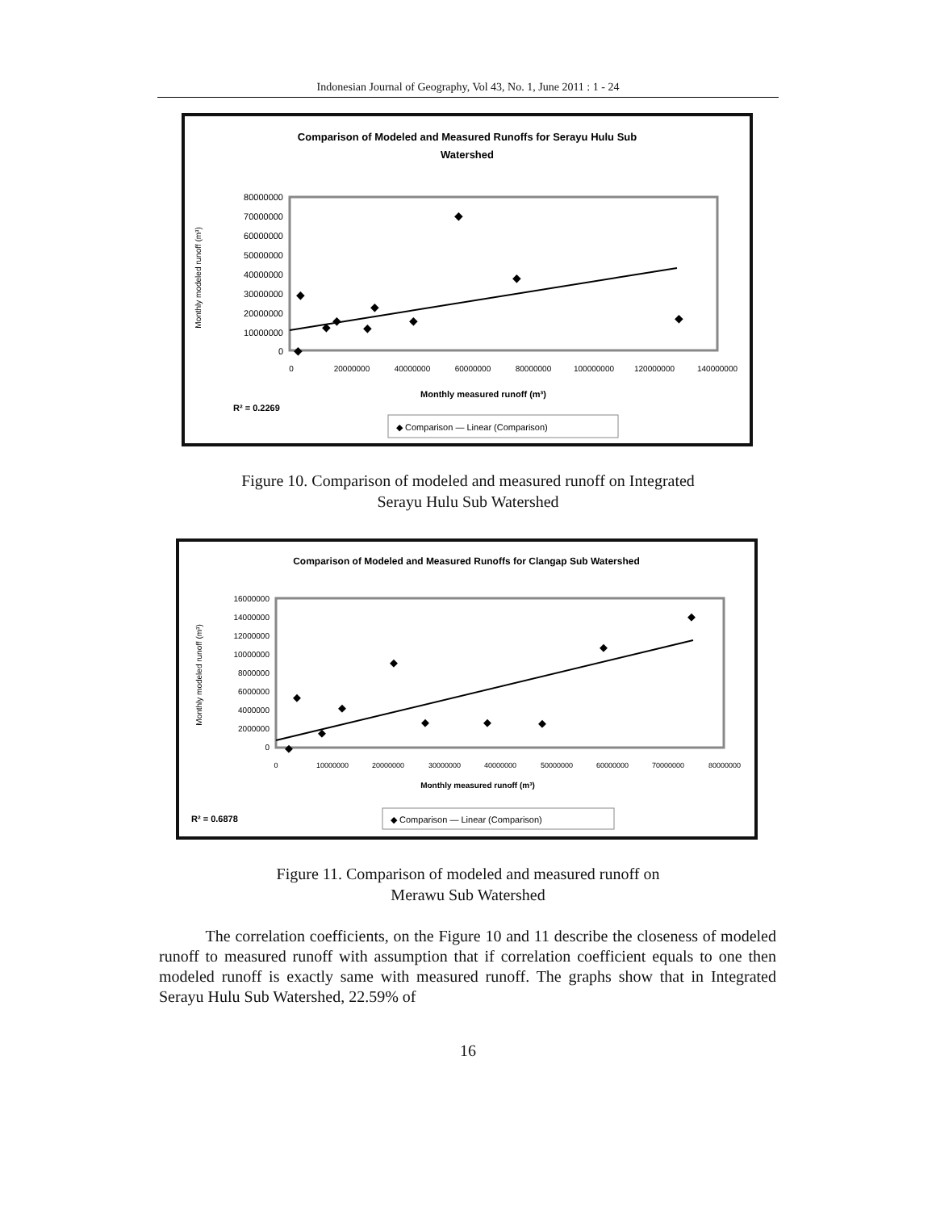Indonesian Journal of Geography, Vol 43, No. 1, June 2011 : 1 - 24
Comparison of Modeled and Measured Runoffs for Serayu Hulu Sub
Watershed
80000000
70000000
60000000
50000000
40000000
30000000
20000000
10000000
0
Monthly modeled runoff (m³)
0
20000000
40000000
60000000
80000000
100000000
120000000
140000000
Monthly measured runoff (m³)
◆
◆
◆
◆
◆
◆
◆
◆
◆
◆
R² = 0.2269
◆ Comparison — Linear (Comparison)
Figure 10. Comparison of modeled and measured runoff on Integrated
Serayu Hulu Sub Watershed
Comparison of Modeled and Measured Runoffs for Clangap Sub Watershed
16000000
14000000
12000000
10000000
8000000
6000000
4000000
2000000
0
Monthly modeled runoff (m³)
0
10000000
20000000
30000000
40000000
50000000
60000000
70000000
80000000
Monthly measured runoff (m³)
◆
◆
◆
◆
◆
◆
◆
◆
◆
◆
R² = 0.6878
◆ Comparison — Linear (Comparison)
Figure 11. Comparison of modeled and measured runoff on
Merawu Sub Watershed
The correlation coefficients, on the Figure 10 and 11 describe the closeness of modeled runoff to measured runoff with assumption that if correlation coefficient equals to one then modeled runoff is exactly same with measured runoff. The graphs show that in Integrated Serayu Hulu Sub Watershed, 22.59% of
16